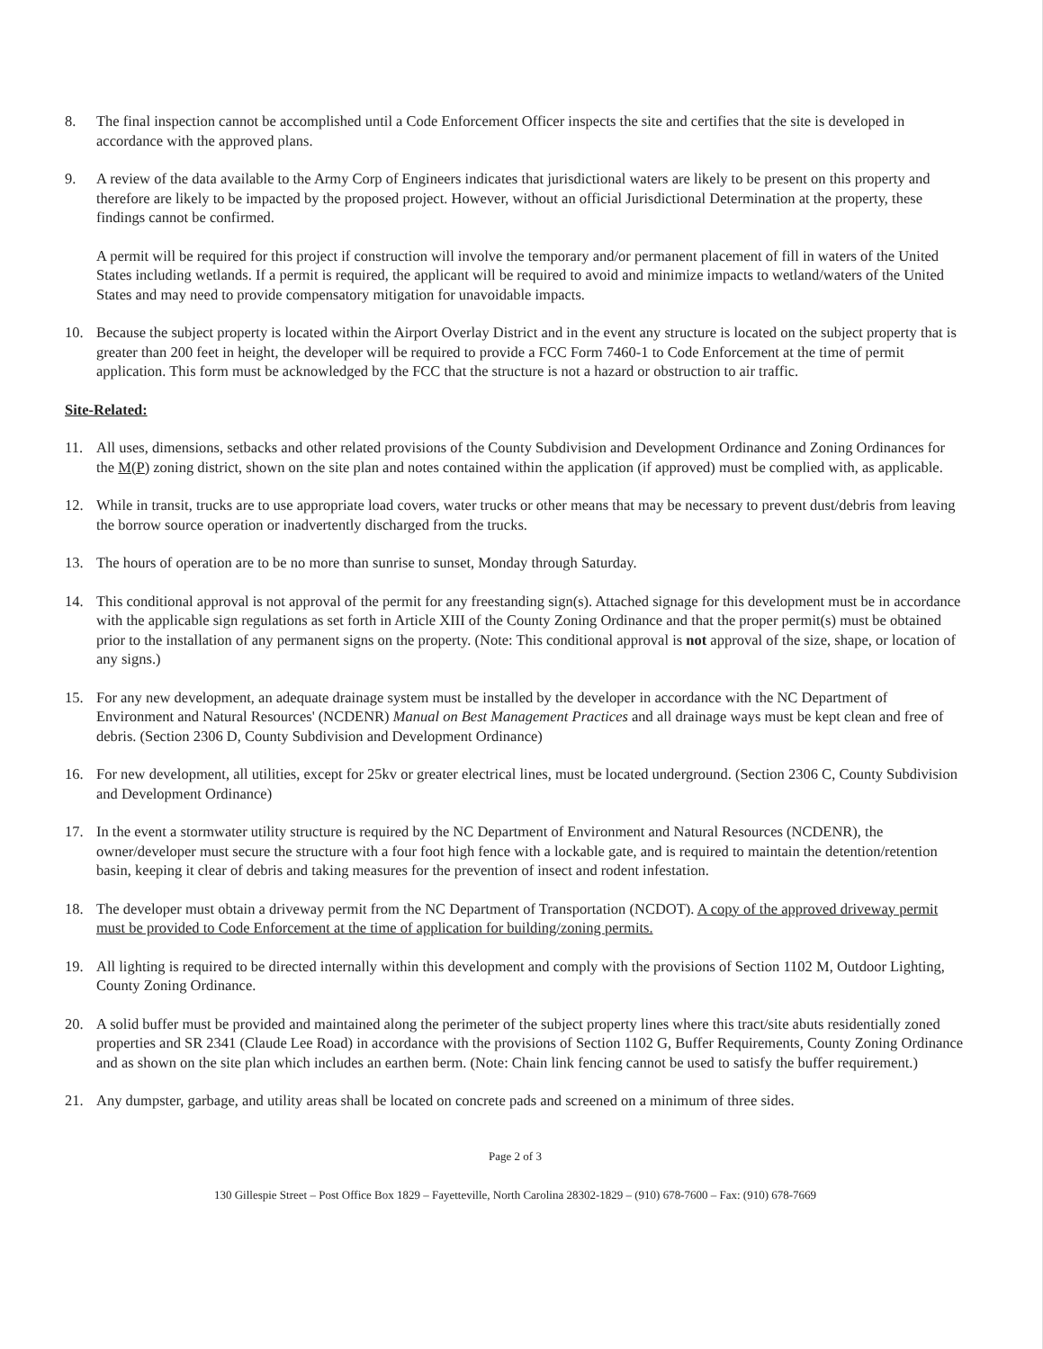8. The final inspection cannot be accomplished until a Code Enforcement Officer inspects the site and certifies that the site is developed in accordance with the approved plans.
9. A review of the data available to the Army Corp of Engineers indicates that jurisdictional waters are likely to be present on this property and therefore are likely to be impacted by the proposed project. However, without an official Jurisdictional Determination at the property, these findings cannot be confirmed.
A permit will be required for this project if construction will involve the temporary and/or permanent placement of fill in waters of the United States including wetlands. If a permit is required, the applicant will be required to avoid and minimize impacts to wetland/waters of the United States and may need to provide compensatory mitigation for unavoidable impacts.
10. Because the subject property is located within the Airport Overlay District and in the event any structure is located on the subject property that is greater than 200 feet in height, the developer will be required to provide a FCC Form 7460-1 to Code Enforcement at the time of permit application. This form must be acknowledged by the FCC that the structure is not a hazard or obstruction to air traffic.
Site-Related:
11. All uses, dimensions, setbacks and other related provisions of the County Subdivision and Development Ordinance and Zoning Ordinances for the M(P) zoning district, shown on the site plan and notes contained within the application (if approved) must be complied with, as applicable.
12. While in transit, trucks are to use appropriate load covers, water trucks or other means that may be necessary to prevent dust/debris from leaving the borrow source operation or inadvertently discharged from the trucks.
13. The hours of operation are to be no more than sunrise to sunset, Monday through Saturday.
14. This conditional approval is not approval of the permit for any freestanding sign(s). Attached signage for this development must be in accordance with the applicable sign regulations as set forth in Article XIII of the County Zoning Ordinance and that the proper permit(s) must be obtained prior to the installation of any permanent signs on the property. (Note: This conditional approval is not approval of the size, shape, or location of any signs.)
15. For any new development, an adequate drainage system must be installed by the developer in accordance with the NC Department of Environment and Natural Resources' (NCDENR) Manual on Best Management Practices and all drainage ways must be kept clean and free of debris. (Section 2306 D, County Subdivision and Development Ordinance)
16. For new development, all utilities, except for 25kv or greater electrical lines, must be located underground. (Section 2306 C, County Subdivision and Development Ordinance)
17. In the event a stormwater utility structure is required by the NC Department of Environment and Natural Resources (NCDENR), the owner/developer must secure the structure with a four foot high fence with a lockable gate, and is required to maintain the detention/retention basin, keeping it clear of debris and taking measures for the prevention of insect and rodent infestation.
18. The developer must obtain a driveway permit from the NC Department of Transportation (NCDOT). A copy of the approved driveway permit must be provided to Code Enforcement at the time of application for building/zoning permits.
19. All lighting is required to be directed internally within this development and comply with the provisions of Section 1102 M, Outdoor Lighting, County Zoning Ordinance.
20. A solid buffer must be provided and maintained along the perimeter of the subject property lines where this tract/site abuts residentially zoned properties and SR 2341 (Claude Lee Road) in accordance with the provisions of Section 1102 G, Buffer Requirements, County Zoning Ordinance and as shown on the site plan which includes an earthen berm. (Note: Chain link fencing cannot be used to satisfy the buffer requirement.)
21. Any dumpster, garbage, and utility areas shall be located on concrete pads and screened on a minimum of three sides.
Page 2 of 3
130 Gillespie Street – Post Office Box 1829 – Fayetteville, North Carolina 28302-1829 – (910) 678-7600 – Fax: (910) 678-7669